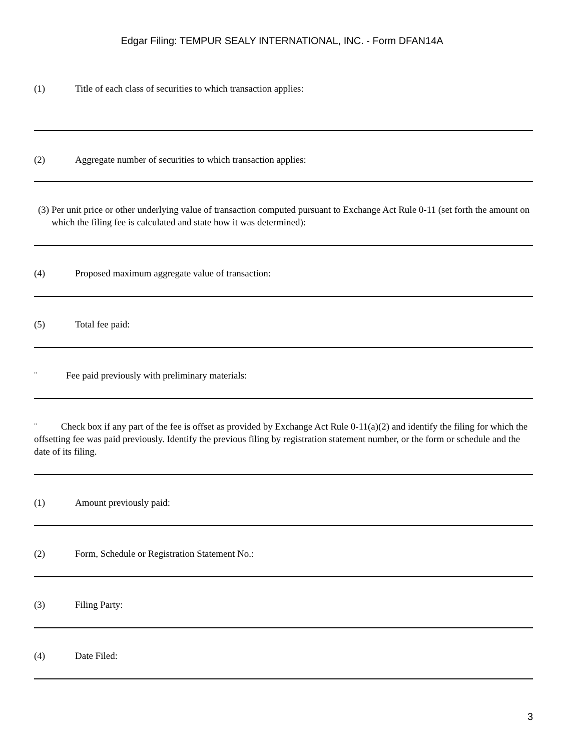Edgar Filing: TEMPUR SEALY INTERNATIONAL, INC. - Form DFAN14A
(1) Title of each class of securities to which transaction applies:
(2) Aggregate number of securities to which transaction applies:
(3) Per unit price or other underlying value of transaction computed pursuant to Exchange Act Rule 0-11 (set forth the amount on which the filing fee is calculated and state how it was determined):
(4) Proposed maximum aggregate value of transaction:
(5) Total fee paid:
¨ Fee paid previously with preliminary materials:
¨ Check box if any part of the fee is offset as provided by Exchange Act Rule 0-11(a)(2) and identify the filing for which the offsetting fee was paid previously. Identify the previous filing by registration statement number, or the form or schedule and the date of its filing.
(1) Amount previously paid:
(2) Form, Schedule or Registration Statement No.:
(3) Filing Party:
(4) Date Filed:
3